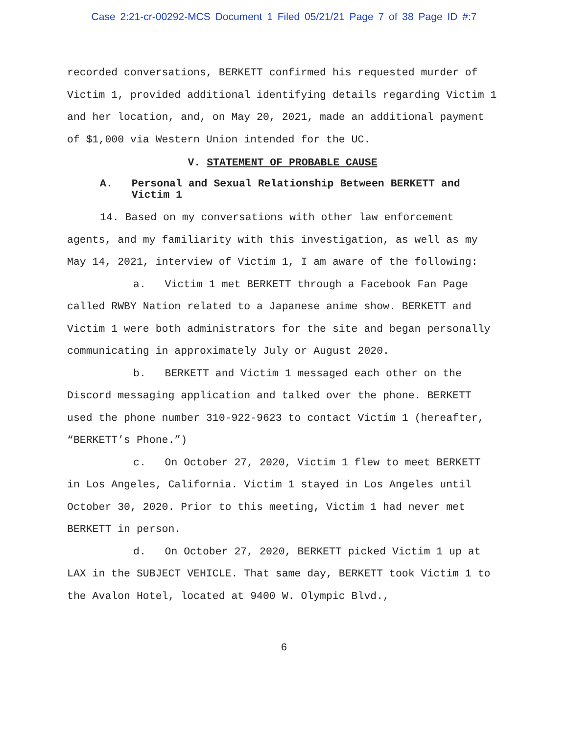Case 2:21-cr-00292-MCS Document 1 Filed 05/21/21 Page 7 of 38 Page ID #:7
recorded conversations, BERKETT confirmed his requested murder of Victim 1, provided additional identifying details regarding Victim 1 and her location, and, on May 20, 2021, made an additional payment of $1,000 via Western Union intended for the UC.
V. STATEMENT OF PROBABLE CAUSE
A. Personal and Sexual Relationship Between BERKETT and Victim 1
14. Based on my conversations with other law enforcement agents, and my familiarity with this investigation, as well as my May 14, 2021, interview of Victim 1, I am aware of the following:
a. Victim 1 met BERKETT through a Facebook Fan Page called RWBY Nation related to a Japanese anime show. BERKETT and Victim 1 were both administrators for the site and began personally communicating in approximately July or August 2020.
b. BERKETT and Victim 1 messaged each other on the Discord messaging application and talked over the phone. BERKETT used the phone number 310-922-9623 to contact Victim 1 (hereafter, “BERKETT’s Phone.”)
c. On October 27, 2020, Victim 1 flew to meet BERKETT in Los Angeles, California. Victim 1 stayed in Los Angeles until October 30, 2020. Prior to this meeting, Victim 1 had never met BERKETT in person.
d. On October 27, 2020, BERKETT picked Victim 1 up at LAX in the SUBJECT VEHICLE. That same day, BERKETT took Victim 1 to the Avalon Hotel, located at 9400 W. Olympic Blvd.,
6